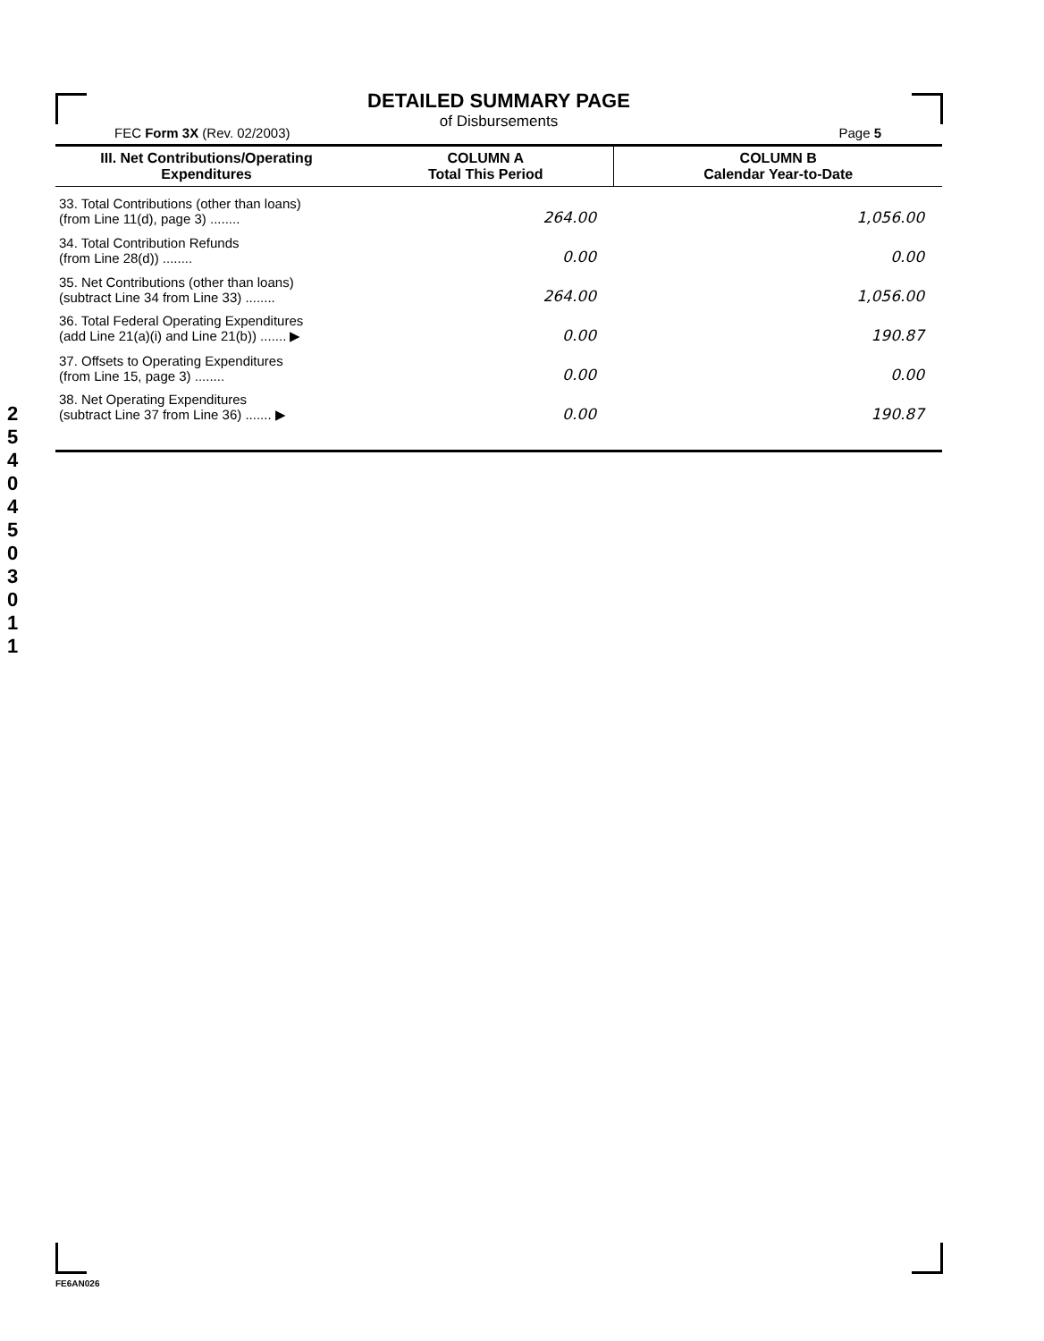DETAILED SUMMARY PAGE
of Disbursements
FEC Form 3X (Rev. 02/2003) Page 5
| III. Net Contributions/Operating Expenditures | COLUMN A Total This Period | COLUMN B Calendar Year-to-Date |
| --- | --- | --- |
| 33. Total Contributions (other than loans) (from Line 11(d), page 3) ........ | 264.00 | 1,056.00 |
| 34. Total Contribution Refunds (from Line 28(d)) ........ | 0.00 | 0.00 |
| 35. Net Contributions (other than loans) (subtract Line 34 from Line 33) ........ | 264.00 | 1,056.00 |
| 36. Total Federal Operating Expenditures (add Line 21(a)(i) and Line 21(b)) ....... ▶ | 0.00 | 190.87 |
| 37. Offsets to Operating Expenditures (from Line 15, page 3) ........ | 0.00 | 0.00 |
| 38. Net Operating Expenditures (subtract Line 37 from Line 36) ....... ▶ | 0.00 | 190.87 |
2
5
4
0
4
5
0
3
0
1
1
FE6AN026